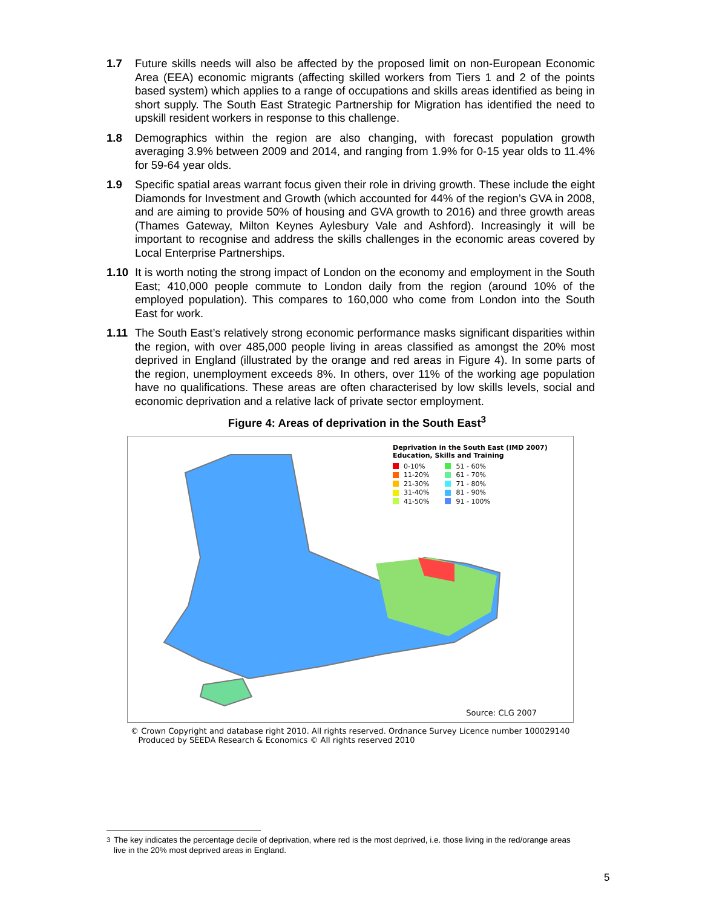1.7 Future skills needs will also be affected by the proposed limit on non-European Economic Area (EEA) economic migrants (affecting skilled workers from Tiers 1 and 2 of the points based system) which applies to a range of occupations and skills areas identified as being in short supply. The South East Strategic Partnership for Migration has identified the need to upskill resident workers in response to this challenge.
1.8 Demographics within the region are also changing, with forecast population growth averaging 3.9% between 2009 and 2014, and ranging from 1.9% for 0-15 year olds to 11.4% for 59-64 year olds.
1.9 Specific spatial areas warrant focus given their role in driving growth. These include the eight Diamonds for Investment and Growth (which accounted for 44% of the region’s GVA in 2008, and are aiming to provide 50% of housing and GVA growth to 2016) and three growth areas (Thames Gateway, Milton Keynes Aylesbury Vale and Ashford). Increasingly it will be important to recognise and address the skills challenges in the economic areas covered by Local Enterprise Partnerships.
1.10 It is worth noting the strong impact of London on the economy and employment in the South East; 410,000 people commute to London daily from the region (around 10% of the employed population). This compares to 160,000 who come from London into the South East for work.
1.11 The South East’s relatively strong economic performance masks significant disparities within the region, with over 485,000 people living in areas classified as amongst the 20% most deprived in England (illustrated by the orange and red areas in Figure 4). In some parts of the region, unemployment exceeds 8%. In others, over 11% of the working age population have no qualifications. These areas are often characterised by low skills levels, social and economic deprivation and a relative lack of private sector employment.
Figure 4: Areas of deprivation in the South East<sup>3</sup>
Deprivation in the South East (IMD 2007)
Education, Skills and Training
0-10%
11-20%
21-30%
31-40%
41-50%
51 - 60%
61 - 70%
71 - 80%
81 - 90%
91 - 100%
Source: CLG 2007
© Crown Copyright and database right 2010. All rights reserved. Ordnance Survey Licence number 100029140
Produced by SEEDA Research & Economics © All rights reserved 2010
<sup>3</sup> The key indicates the percentage decile of deprivation, where red is the most deprived, i.e. those living in the red/orange areas live in the 20% most deprived areas in England.
5